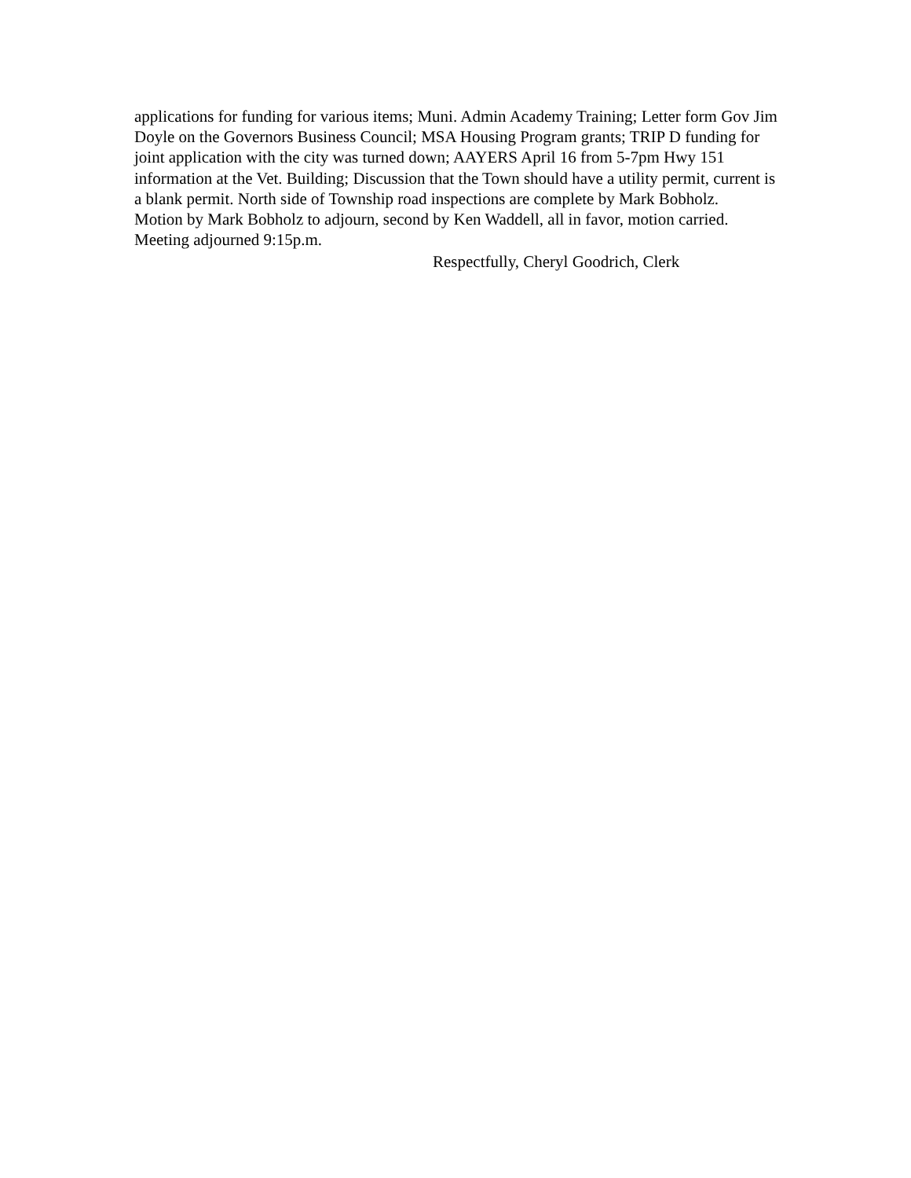applications for funding for various items; Muni. Admin Academy Training; Letter form Gov Jim Doyle on the Governors Business Council; MSA Housing Program grants; TRIP D funding for joint application with the city was turned down; AAYERS April 16 from 5-7pm Hwy 151 information at the Vet. Building; Discussion that the Town should have a utility permit, current is a blank permit. North side of Township road inspections are complete by Mark Bobholz.
Motion by Mark Bobholz to adjourn, second by Ken Waddell, all in favor, motion carried.
Meeting adjourned 9:15p.m.
Respectfully, Cheryl Goodrich, Clerk